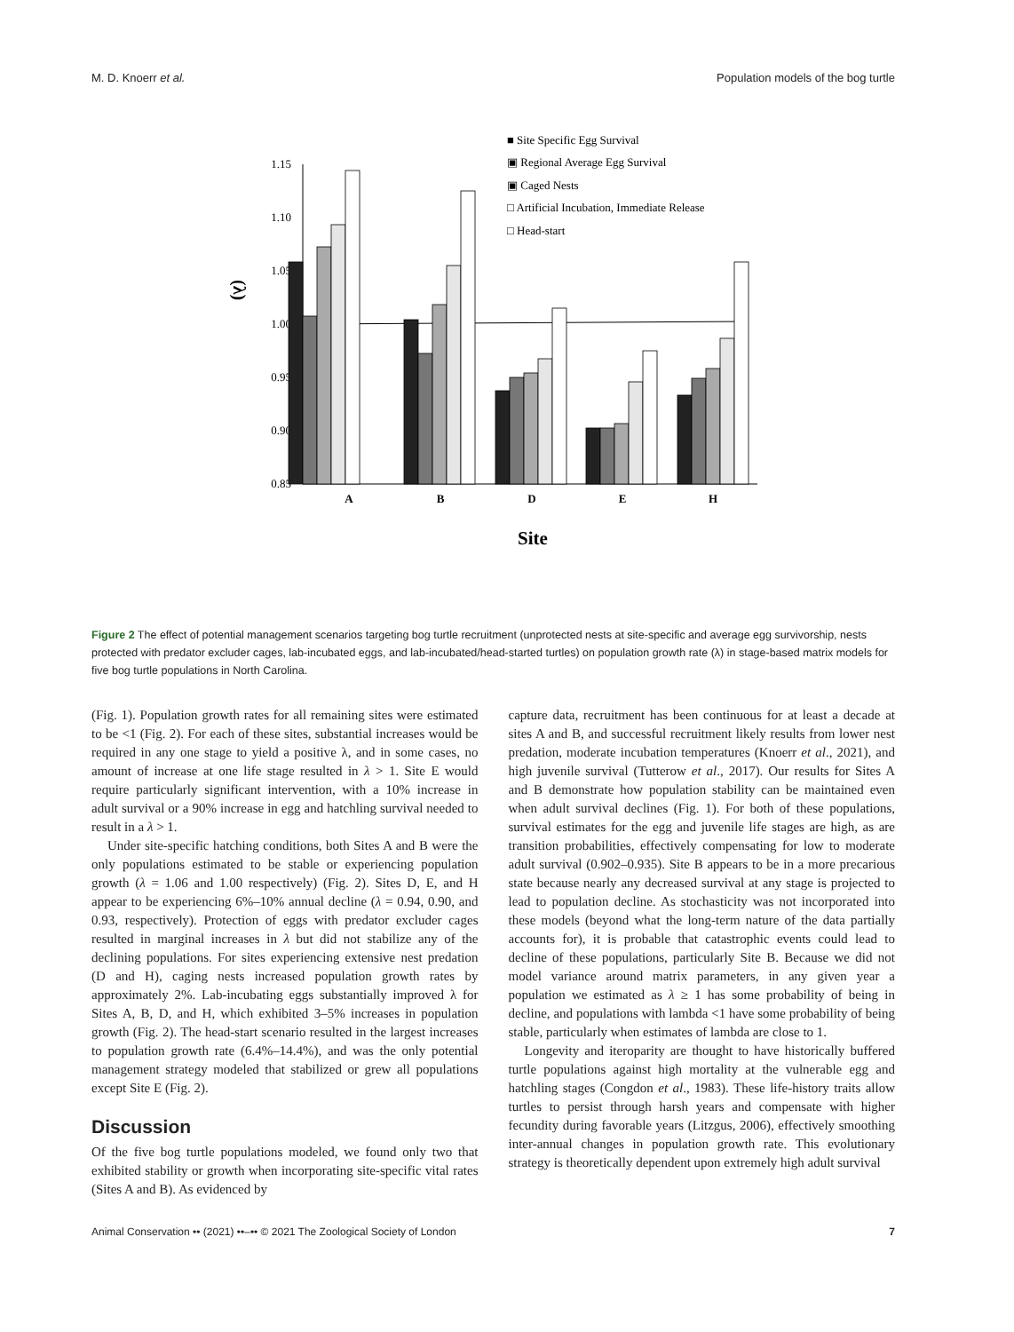M. D. Knoerr et al. Population models of the bog turtle
1.15
1.10
1.05
1.00
0.95
0.90
0.85
(λ)
A
B
D
E
H
Site
■ Site Specific Egg Survival
▣ Regional Average Egg Survival
▣ Caged Nests
□ Artificial Incubation, Immediate Release
□ Head-start
Figure 2 The effect of potential management scenarios targeting bog turtle recruitment (unprotected nests at site-specific and average egg survivorship, nests protected with predator excluder cages, lab-incubated eggs, and lab-incubated/head-started turtles) on population growth rate (λ) in stage-based matrix models for five bog turtle populations in North Carolina.
(Fig. 1). Population growth rates for all remaining sites were estimated to be <1 (Fig. 2). For each of these sites, substantial increases would be required in any one stage to yield a positive λ, and in some cases, no amount of increase at one life stage resulted in λ > 1. Site E would require particularly significant intervention, with a 10% increase in adult survival or a 90% increase in egg and hatchling survival needed to result in a λ > 1.
Under site-specific hatching conditions, both Sites A and B were the only populations estimated to be stable or experiencing population growth (λ = 1.06 and 1.00 respectively) (Fig. 2). Sites D, E, and H appear to be experiencing 6%–10% annual decline (λ = 0.94, 0.90, and 0.93, respectively). Protection of eggs with predator excluder cages resulted in marginal increases in λ but did not stabilize any of the declining populations. For sites experiencing extensive nest predation (D and H), caging nests increased population growth rates by approximately 2%. Lab-incubating eggs substantially improved λ for Sites A, B, D, and H, which exhibited 3–5% increases in population growth (Fig. 2). The head-start scenario resulted in the largest increases to population growth rate (6.4%–14.4%), and was the only potential management strategy modeled that stabilized or grew all populations except Site E (Fig. 2).
Discussion
Of the five bog turtle populations modeled, we found only two that exhibited stability or growth when incorporating site-specific vital rates (Sites A and B). As evidenced by
capture data, recruitment has been continuous for at least a decade at sites A and B, and successful recruitment likely results from lower nest predation, moderate incubation temperatures (Knoerr et al., 2021), and high juvenile survival (Tutterow et al., 2017). Our results for Sites A and B demonstrate how population stability can be maintained even when adult survival declines (Fig. 1). For both of these populations, survival estimates for the egg and juvenile life stages are high, as are transition probabilities, effectively compensating for low to moderate adult survival (0.902–0.935). Site B appears to be in a more precarious state because nearly any decreased survival at any stage is projected to lead to population decline. As stochasticity was not incorporated into these models (beyond what the long-term nature of the data partially accounts for), it is probable that catastrophic events could lead to decline of these populations, particularly Site B. Because we did not model variance around matrix parameters, in any given year a population we estimated as λ ≥ 1 has some probability of being in decline, and populations with lambda <1 have some probability of being stable, particularly when estimates of lambda are close to 1.
Longevity and iteroparity are thought to have historically buffered turtle populations against high mortality at the vulnerable egg and hatchling stages (Congdon et al., 1983). These life-history traits allow turtles to persist through harsh years and compensate with higher fecundity during favorable years (Litzgus, 2006), effectively smoothing inter-annual changes in population growth rate. This evolutionary strategy is theoretically dependent upon extremely high adult survival
Animal Conservation •• (2021) ••–•• © 2021 The Zoological Society of London 7